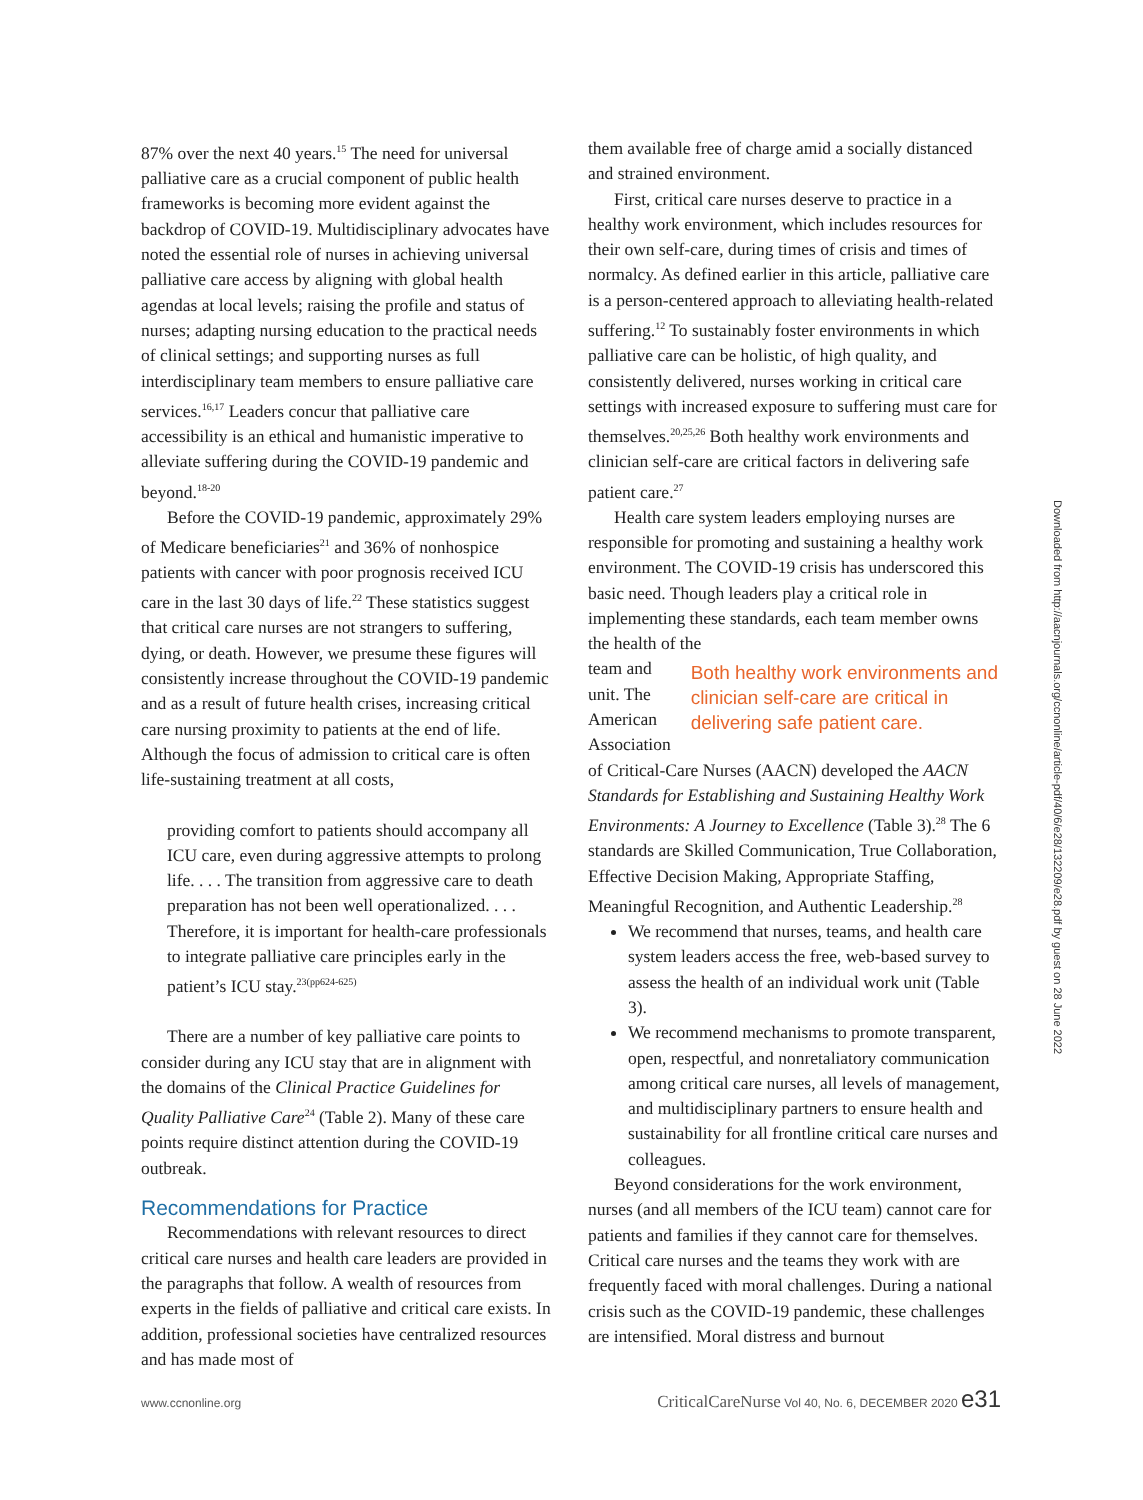87% over the next 40 years.<sup>15</sup> The need for universal palliative care as a crucial component of public health frameworks is becoming more evident against the backdrop of COVID-19. Multidisciplinary advocates have noted the essential role of nurses in achieving universal palliative care access by aligning with global health agendas at local levels; raising the profile and status of nurses; adapting nursing education to the practical needs of clinical settings; and supporting nurses as full interdisciplinary team members to ensure palliative care services.<sup>16,17</sup> Leaders concur that palliative care accessibility is an ethical and humanistic imperative to alleviate suffering during the COVID-19 pandemic and beyond.<sup>18-20</sup>
Before the COVID-19 pandemic, approximately 29% of Medicare beneficiaries<sup>21</sup> and 36% of nonhospice patients with cancer with poor prognosis received ICU care in the last 30 days of life.<sup>22</sup> These statistics suggest that critical care nurses are not strangers to suffering, dying, or death. However, we presume these figures will consistently increase throughout the COVID-19 pandemic and as a result of future health crises, increasing critical care nursing proximity to patients at the end of life. Although the focus of admission to critical care is often life-sustaining treatment at all costs,
providing comfort to patients should accompany all ICU care, even during aggressive attempts to prolong life. . . . The transition from aggressive care to death preparation has not been well operationalized. . . . Therefore, it is important for health-care professionals to integrate palliative care principles early in the patient’s ICU stay.<sup>23(pp624-625)</sup>
There are a number of key palliative care points to consider during any ICU stay that are in alignment with the domains of the Clinical Practice Guidelines for Quality Palliative Care<sup>24</sup> (Table 2). Many of these care points require distinct attention during the COVID-19 outbreak.
Recommendations for Practice
Recommendations with relevant resources to direct critical care nurses and health care leaders are provided in the paragraphs that follow. A wealth of resources from experts in the fields of palliative and critical care exists. In addition, professional societies have centralized resources and has made most of
them available free of charge amid a socially distanced and strained environment.
First, critical care nurses deserve to practice in a healthy work environment, which includes resources for their own self-care, during times of crisis and times of normalcy. As defined earlier in this article, palliative care is a person-centered approach to alleviating health-related suffering.<sup>12</sup> To sustainably foster environments in which palliative care can be holistic, of high quality, and consistently delivered, nurses working in critical care settings with increased exposure to suffering must care for themselves.<sup>20,25,26</sup> Both healthy work environments and clinician self-care are critical factors in delivering safe patient care.<sup>27</sup>
Health care system leaders employing nurses are responsible for promoting and sustaining a healthy work environment. The COVID-19 crisis has underscored this basic need. Though leaders play a critical role in implementing these standards, each team member owns the health of the
team and unit. The American Association
Both healthy work environments and clinician self-care are critical in delivering safe patient care.
of Critical-Care Nurses (AACN) developed the AACN Standards for Establishing and Sustaining Healthy Work Environments: A Journey to Excellence (Table 3).<sup>28</sup> The 6 standards are Skilled Communication, True Collaboration, Effective Decision Making, Appropriate Staffing, Meaningful Recognition, and Authentic Leadership.<sup>28</sup>
We recommend that nurses, teams, and health care system leaders access the free, web-based survey to assess the health of an individual work unit (Table 3).
We recommend mechanisms to promote transparent, open, respectful, and nonretaliatory communication among critical care nurses, all levels of management, and multidisciplinary partners to ensure health and sustainability for all frontline critical care nurses and colleagues.
Beyond considerations for the work environment, nurses (and all members of the ICU team) cannot care for patients and families if they cannot care for themselves. Critical care nurses and the teams they work with are frequently faced with moral challenges. During a national crisis such as the COVID-19 pandemic, these challenges are intensified. Moral distress and burnout
Downloaded from http://aacnjournals.org/ccnonline/article-pdf/40/6/e28/132209/e28.pdf by guest on 28 June 2022
www.ccnonline.org CriticalCareNurse Vol 40, No. 6, DECEMBER 2020 e31